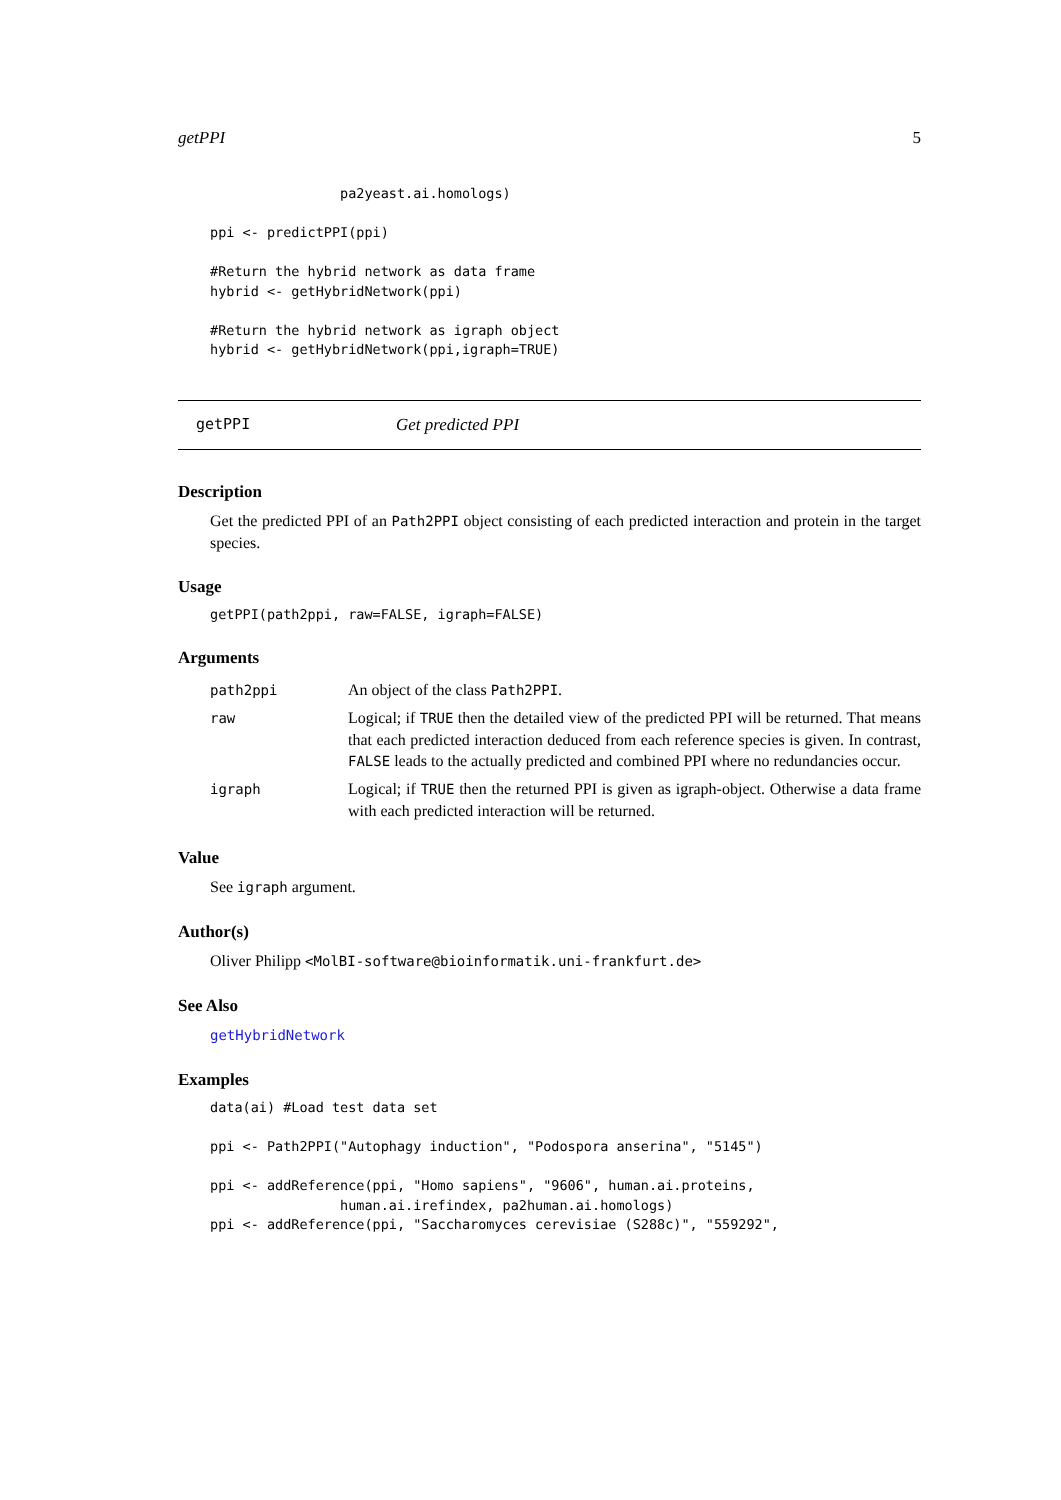getPPI 5
                pa2yeast.ai.homologs)

ppi <- predictPPI(ppi)

#Return the hybrid network as data frame
hybrid <- getHybridNetwork(ppi)

#Return the hybrid network as igraph object
hybrid <- getHybridNetwork(ppi,igraph=TRUE)
getPPI Get predicted PPI
Description
Get the predicted PPI of an Path2PPI object consisting of each predicted interaction and protein in the target species.
Usage
getPPI(path2ppi, raw=FALSE, igraph=FALSE)
Arguments
| path2ppi | An object of the class Path2PPI . |
| raw | Logical; if TRUE then the detailed view of the predicted PPI will be returned. That means that each predicted interaction deduced from each reference species is given. In contrast, FALSE leads to the actually predicted and combined PPI where no redundancies occur. |
| igraph | Logical; if TRUE then the returned PPI is given as igraph-object. Otherwise a data frame with each predicted interaction will be returned. |
Value
See igraph argument.
Author(s)
Oliver Philipp <MolBI-software@bioinformatik.uni-frankfurt.de>
See Also
getHybridNetwork
Examples
data(ai) #Load test data set

ppi <- Path2PPI("Autophagy induction", "Podospora anserina", "5145")

ppi <- addReference(ppi, "Homo sapiens", "9606", human.ai.proteins,
                human.ai.irefindex, pa2human.ai.homologs)
ppi <- addReference(ppi, "Saccharomyces cerevisiae (S288c)", "559292",